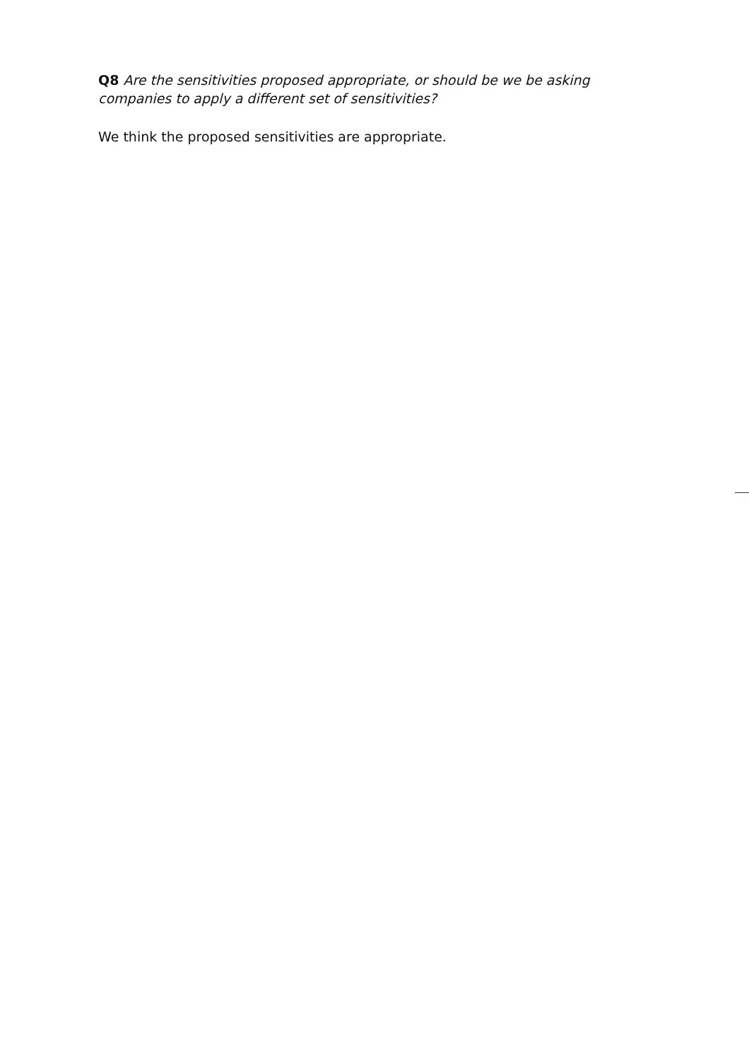Q8 Are the sensitivities proposed appropriate, or should be we be asking companies to apply a different set of sensitivities?
We think the proposed sensitivities are appropriate.